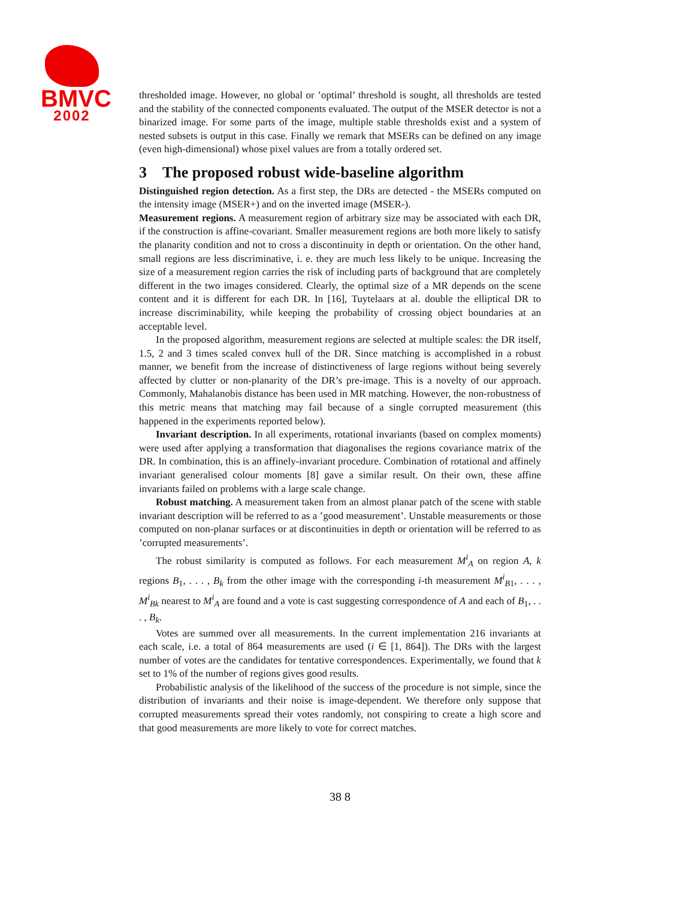BMVC
2002
thresholded image. However, no global or ’optimal’ threshold is sought, all thresholds are tested and the stability of the connected components evaluated. The output of the MSER detector is not a binarized image. For some parts of the image, multiple stable thresholds exist and a system of nested subsets is output in this case. Finally we remark that MSERs can be defined on any image (even high-dimensional) whose pixel values are from a totally ordered set.
3 The proposed robust wide-baseline algorithm
Distinguished region detection. As a first step, the DRs are detected - the MSERs computed on the intensity image (MSER+) and on the inverted image (MSER-).
Measurement regions. A measurement region of arbitrary size may be associated with each DR, if the construction is affine-covariant. Smaller measurement regions are both more likely to satisfy the planarity condition and not to cross a discontinuity in depth or orientation. On the other hand, small regions are less discriminative, i. e. they are much less likely to be unique. Increasing the size of a measurement region carries the risk of including parts of background that are completely different in the two images considered. Clearly, the optimal size of a MR depends on the scene content and it is different for each DR. In [16], Tuytelaars at al. double the elliptical DR to increase discriminability, while keeping the probability of crossing object boundaries at an acceptable level.
In the proposed algorithm, measurement regions are selected at multiple scales: the DR itself, 1.5, 2 and 3 times scaled convex hull of the DR. Since matching is accomplished in a robust manner, we benefit from the increase of distinctiveness of large regions without being severely affected by clutter or non-planarity of the DR’s pre-image. This is a novelty of our approach. Commonly, Mahalanobis distance has been used in MR matching. However, the non-robustness of this metric means that matching may fail because of a single corrupted measurement (this happened in the experiments reported below).
Invariant description. In all experiments, rotational invariants (based on complex moments) were used after applying a transformation that diagonalises the regions covariance matrix of the DR. In combination, this is an affinely-invariant procedure. Combination of rotational and affinely invariant generalised colour moments [8] gave a similar result. On their own, these affine invariants failed on problems with a large scale change.
Robust matching. A measurement taken from an almost planar patch of the scene with stable invariant description will be referred to as a ’good measurement’. Unstable measurements or those computed on non-planar surfaces or at discontinuities in depth or orientation will be referred to as ’corrupted measurements’.
The robust similarity is computed as follows. For each measurement M<sup>i</sup><sub>A</sub> on region A, k regions B<sub>1</sub>, . . . , B<sub>k</sub> from the other image with the corresponding i-th measurement M<sup>i</sup><sub>B1</sub>, . . . , M<sup>i</sup><sub>Bk</sub> nearest to M<sup>i</sup><sub>A</sub> are found and a vote is cast suggesting correspondence of A and each of B<sub>1</sub>, . . . , B<sub>k</sub>.
Votes are summed over all measurements. In the current implementation 216 invariants at each scale, i.e. a total of 864 measurements are used (i ∈ [1, 864]). The DRs with the largest number of votes are the candidates for tentative correspondences. Experimentally, we found that k set to 1% of the number of regions gives good results.
Probabilistic analysis of the likelihood of the success of the procedure is not simple, since the distribution of invariants and their noise is image-dependent. We therefore only suppose that corrupted measurements spread their votes randomly, not conspiring to create a high score and that good measurements are more likely to vote for correct matches.
38 8